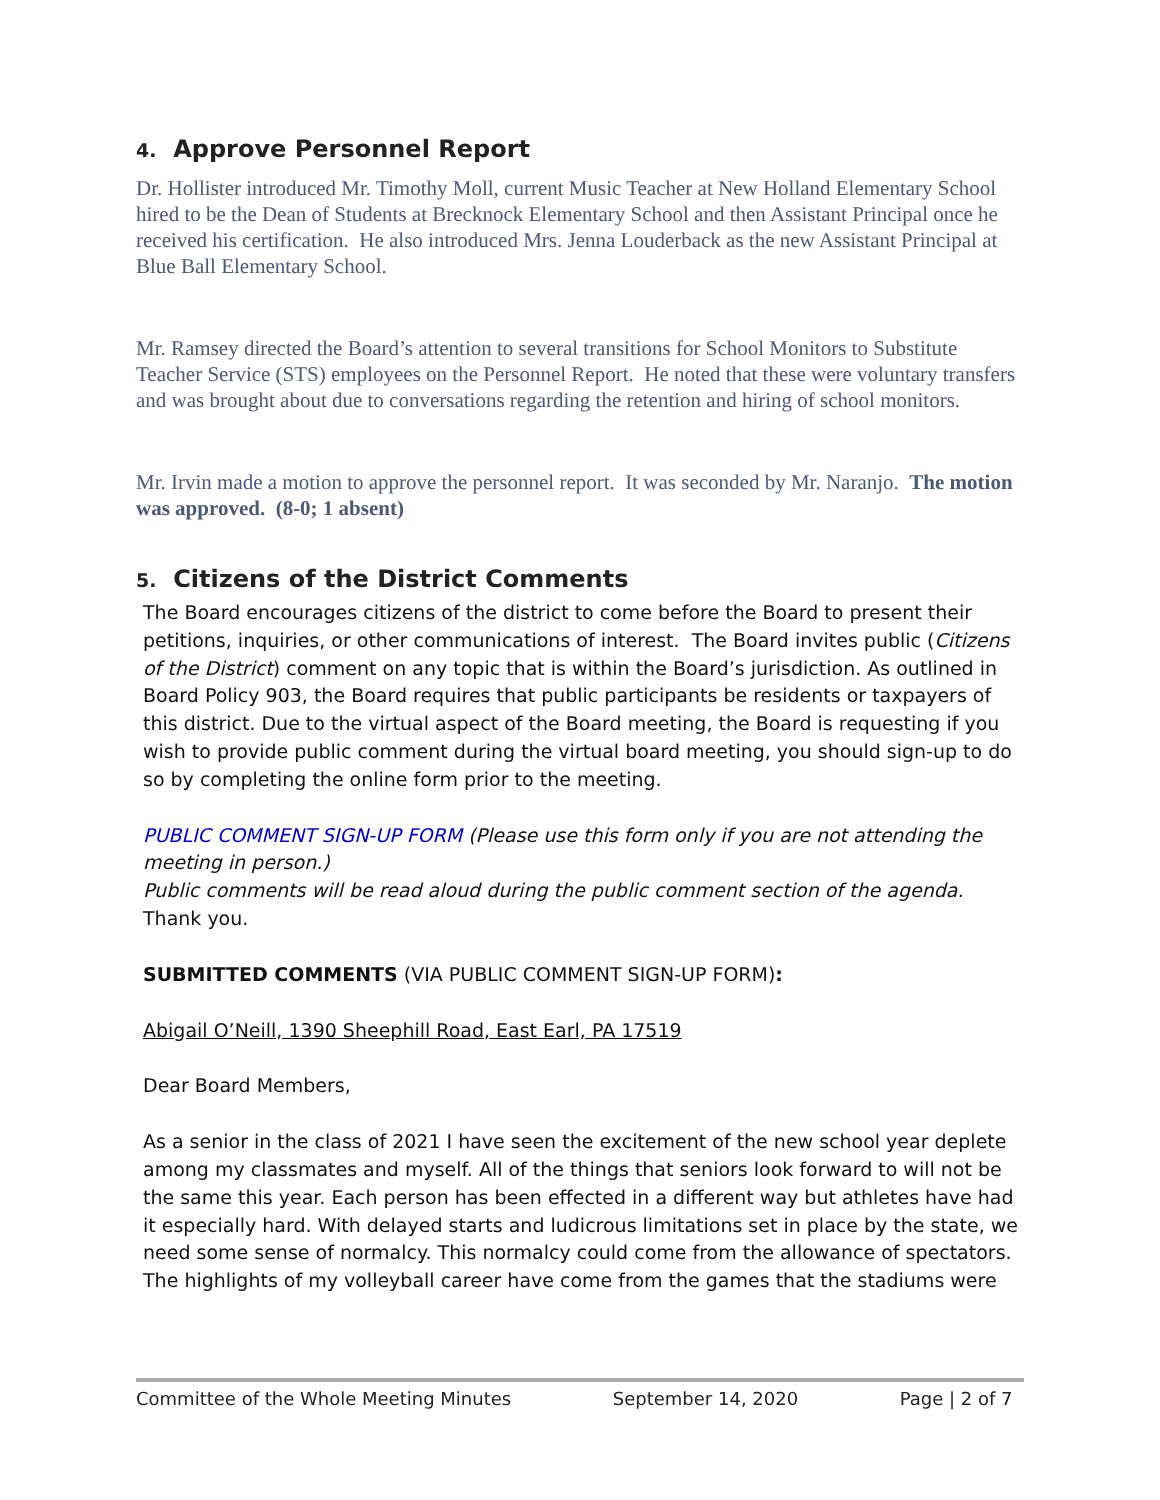4. Approve Personnel Report
Dr. Hollister introduced Mr. Timothy Moll, current Music Teacher at New Holland Elementary School hired to be the Dean of Students at Brecknock Elementary School and then Assistant Principal once he received his certification. He also introduced Mrs. Jenna Louderback as the new Assistant Principal at Blue Ball Elementary School.
Mr. Ramsey directed the Board’s attention to several transitions for School Monitors to Substitute Teacher Service (STS) employees on the Personnel Report. He noted that these were voluntary transfers and was brought about due to conversations regarding the retention and hiring of school monitors.
Mr. Irvin made a motion to approve the personnel report. It was seconded by Mr. Naranjo. The motion was approved. (8-0; 1 absent)
5. Citizens of the District Comments
The Board encourages citizens of the district to come before the Board to present their petitions, inquiries, or other communications of interest. The Board invites public (Citizens of the District) comment on any topic that is within the Board’s jurisdiction. As outlined in Board Policy 903, the Board requires that public participants be residents or taxpayers of this district. Due to the virtual aspect of the Board meeting, the Board is requesting if you wish to provide public comment during the virtual board meeting, you should sign-up to do so by completing the online form prior to the meeting.
PUBLIC COMMENT SIGN-UP FORM (Please use this form only if you are not attending the meeting in person.)
Public comments will be read aloud during the public comment section of the agenda.
Thank you.
SUBMITTED COMMENTS (VIA PUBLIC COMMENT SIGN-UP FORM):
Abigail O’Neill, 1390 Sheephill Road, East Earl, PA 17519
Dear Board Members,
As a senior in the class of 2021 I have seen the excitement of the new school year deplete among my classmates and myself. All of the things that seniors look forward to will not be the same this year. Each person has been effected in a different way but athletes have had it especially hard. With delayed starts and ludicrous limitations set in place by the state, we need some sense of normalcy. This normalcy could come from the allowance of spectators. The highlights of my volleyball career have come from the games that the stadiums were
Committee of the Whole Meeting Minutes September 14, 2020 Page | 2 of 7